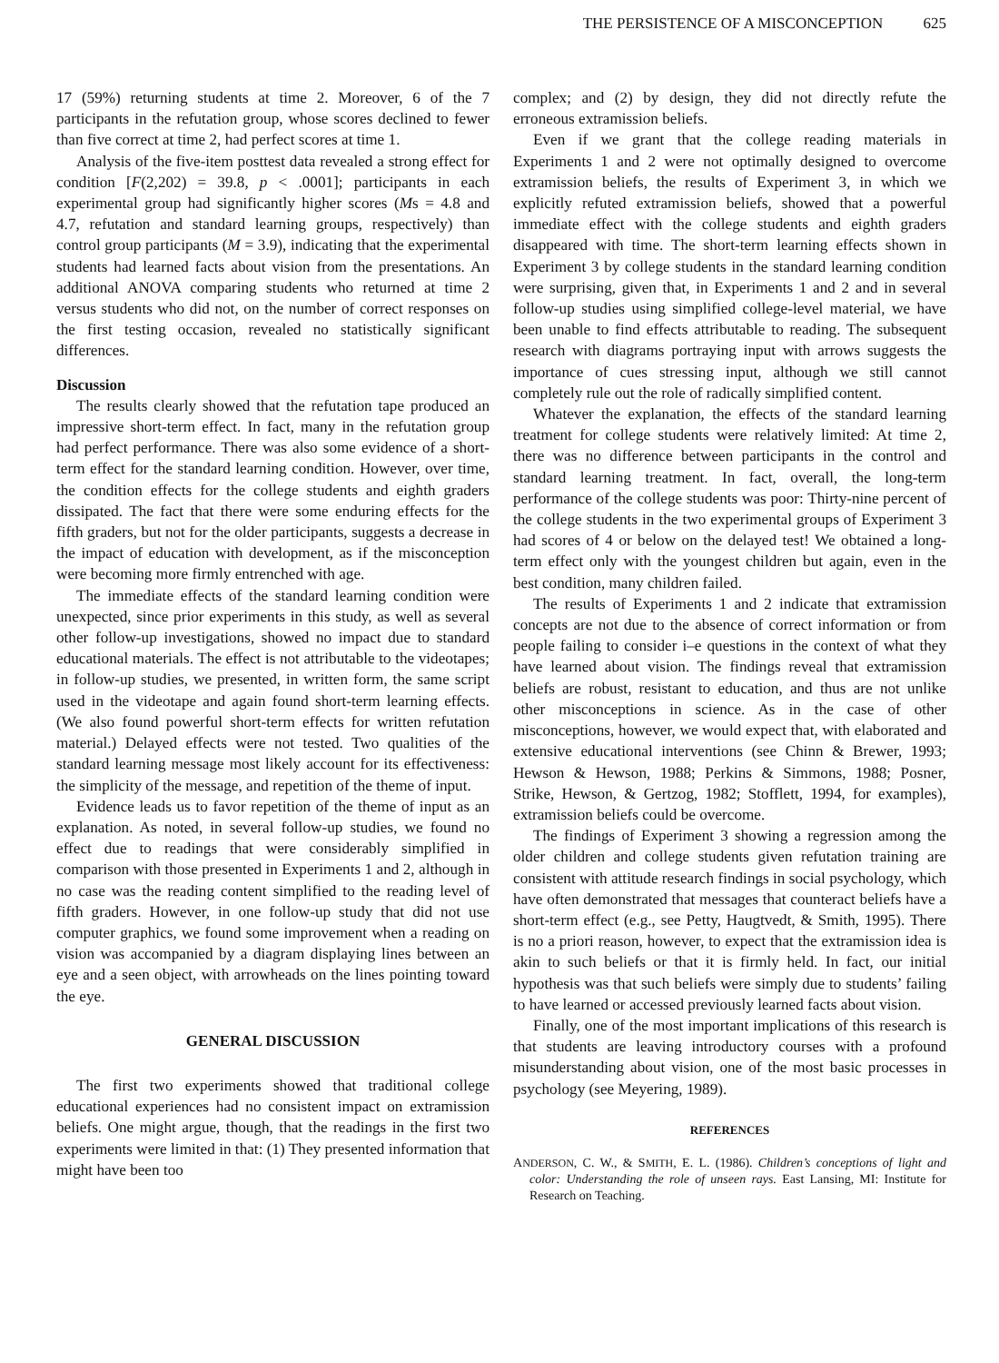THE PERSISTENCE OF A MISCONCEPTION 625
17 (59%) returning students at time 2. Moreover, 6 of the 7 participants in the refutation group, whose scores declined to fewer than five correct at time 2, had perfect scores at time 1.
Analysis of the five-item posttest data revealed a strong effect for condition [F(2,202) = 39.8, p < .0001]; participants in each experimental group had significantly higher scores (Ms = 4.8 and 4.7, refutation and standard learning groups, respectively) than control group participants (M = 3.9), indicating that the experimental students had learned facts about vision from the presentations. An additional ANOVA comparing students who returned at time 2 versus students who did not, on the number of correct responses on the first testing occasion, revealed no statistically significant differences.
Discussion
The results clearly showed that the refutation tape produced an impressive short-term effect. In fact, many in the refutation group had perfect performance. There was also some evidence of a short-term effect for the standard learning condition. However, over time, the condition effects for the college students and eighth graders dissipated. The fact that there were some enduring effects for the fifth graders, but not for the older participants, suggests a decrease in the impact of education with development, as if the misconception were becoming more firmly entrenched with age.
The immediate effects of the standard learning condition were unexpected, since prior experiments in this study, as well as several other follow-up investigations, showed no impact due to standard educational materials. The effect is not attributable to the videotapes; in follow-up studies, we presented, in written form, the same script used in the videotape and again found short-term learning effects. (We also found powerful short-term effects for written refutation material.) Delayed effects were not tested. Two qualities of the standard learning message most likely account for its effectiveness: the simplicity of the message, and repetition of the theme of input.
Evidence leads us to favor repetition of the theme of input as an explanation. As noted, in several follow-up studies, we found no effect due to readings that were considerably simplified in comparison with those presented in Experiments 1 and 2, although in no case was the reading content simplified to the reading level of fifth graders. However, in one follow-up study that did not use computer graphics, we found some improvement when a reading on vision was accompanied by a diagram displaying lines between an eye and a seen object, with arrowheads on the lines pointing toward the eye.
GENERAL DISCUSSION
The first two experiments showed that traditional college educational experiences had no consistent impact on extramission beliefs. One might argue, though, that the readings in the first two experiments were limited in that: (1) They presented information that might have been too
complex; and (2) by design, they did not directly refute the erroneous extramission beliefs.
Even if we grant that the college reading materials in Experiments 1 and 2 were not optimally designed to overcome extramission beliefs, the results of Experiment 3, in which we explicitly refuted extramission beliefs, showed that a powerful immediate effect with the college students and eighth graders disappeared with time. The short-term learning effects shown in Experiment 3 by college students in the standard learning condition were surprising, given that, in Experiments 1 and 2 and in several follow-up studies using simplified college-level material, we have been unable to find effects attributable to reading. The subsequent research with diagrams portraying input with arrows suggests the importance of cues stressing input, although we still cannot completely rule out the role of radically simplified content.
Whatever the explanation, the effects of the standard learning treatment for college students were relatively limited: At time 2, there was no difference between participants in the control and standard learning treatment. In fact, overall, the long-term performance of the college students was poor: Thirty-nine percent of the college students in the two experimental groups of Experiment 3 had scores of 4 or below on the delayed test! We obtained a long-term effect only with the youngest children but again, even in the best condition, many children failed.
The results of Experiments 1 and 2 indicate that extramission concepts are not due to the absence of correct information or from people failing to consider i–e questions in the context of what they have learned about vision. The findings reveal that extramission beliefs are robust, resistant to education, and thus are not unlike other misconceptions in science. As in the case of other misconceptions, however, we would expect that, with elaborated and extensive educational interventions (see Chinn & Brewer, 1993; Hewson & Hewson, 1988; Perkins & Simmons, 1988; Posner, Strike, Hewson, & Gertzog, 1982; Stofflett, 1994, for examples), extramission beliefs could be overcome.
The findings of Experiment 3 showing a regression among the older children and college students given refutation training are consistent with attitude research findings in social psychology, which have often demonstrated that messages that counteract beliefs have a short-term effect (e.g., see Petty, Haugtvedt, & Smith, 1995). There is no a priori reason, however, to expect that the extramission idea is akin to such beliefs or that it is firmly held. In fact, our initial hypothesis was that such beliefs were simply due to students’ failing to have learned or accessed previously learned facts about vision.
Finally, one of the most important implications of this research is that students are leaving introductory courses with a profound misunderstanding about vision, one of the most basic processes in psychology (see Meyering, 1989).
REFERENCES
ANDERSON, C. W., & SMITH, E. L. (1986). Children’s conceptions of light and color: Understanding the role of unseen rays. East Lansing, MI: Institute for Research on Teaching.